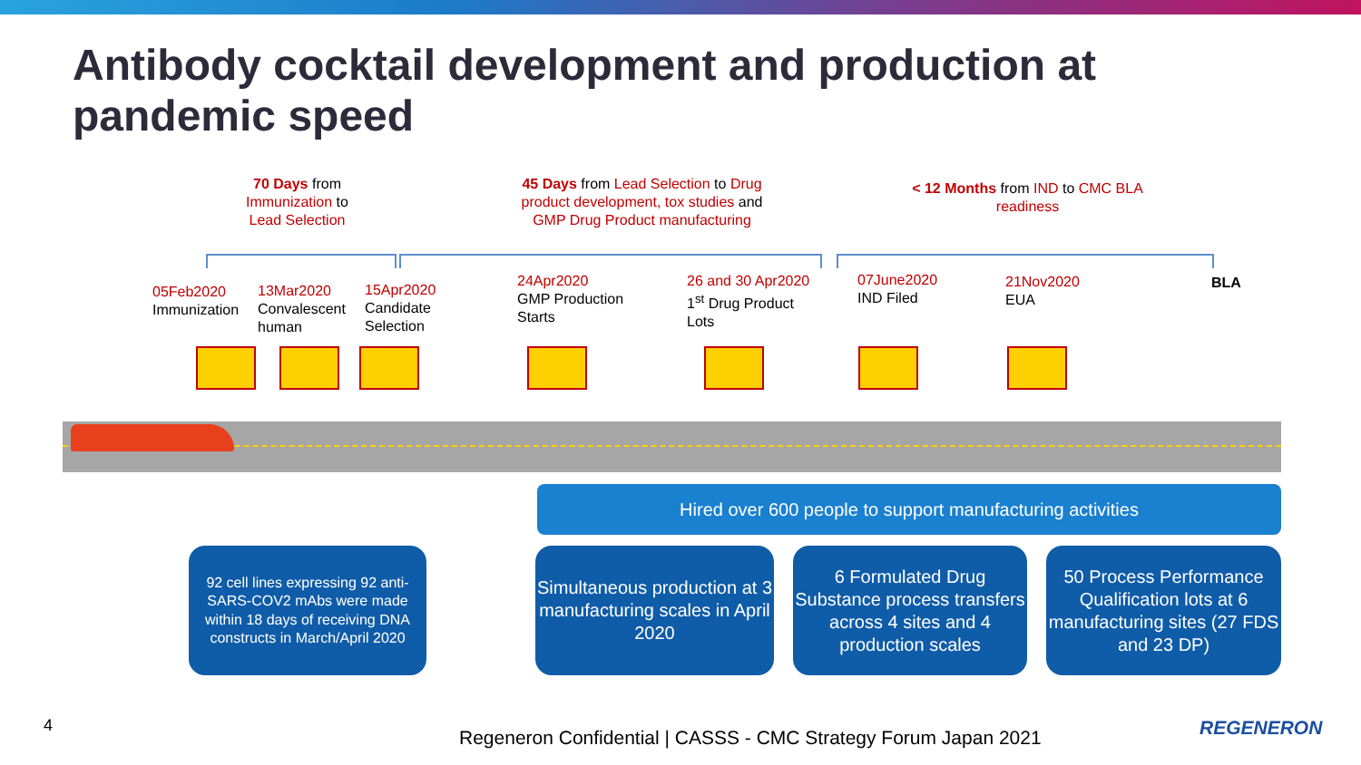Antibody cocktail development and production at pandemic speed
70 Days from Immunization to Lead Selection
45 Days from Lead Selection to Drug product development, tox studies and GMP Drug Product manufacturing
< 12 Months from IND to CMC BLA readiness
05Feb2020
Immunization
13Mar2020
Convalescent
human
15Apr2020
Candidate
Selection
24Apr2020
GMP Production
Starts
26 and 30 Apr2020
1<sup>st</sup> Drug Product
Lots
07June2020
IND Filed
21Nov2020
EUA
BLA
Hired over 600 people to support manufacturing activities
92 cell lines expressing 92 anti-SARS-COV2 mAbs were made within 18 days of receiving DNA constructs in March/April 2020
Simultaneous production at 3 manufacturing scales in April 2020
6 Formulated Drug Substance process transfers across 4 sites and 4 production scales
50 Process Performance Qualification lots at 6 manufacturing sites (27 FDS and 23 DP)
4
Regeneron Confidential | CASSS - CMC Strategy Forum Japan 2021
REGENERON